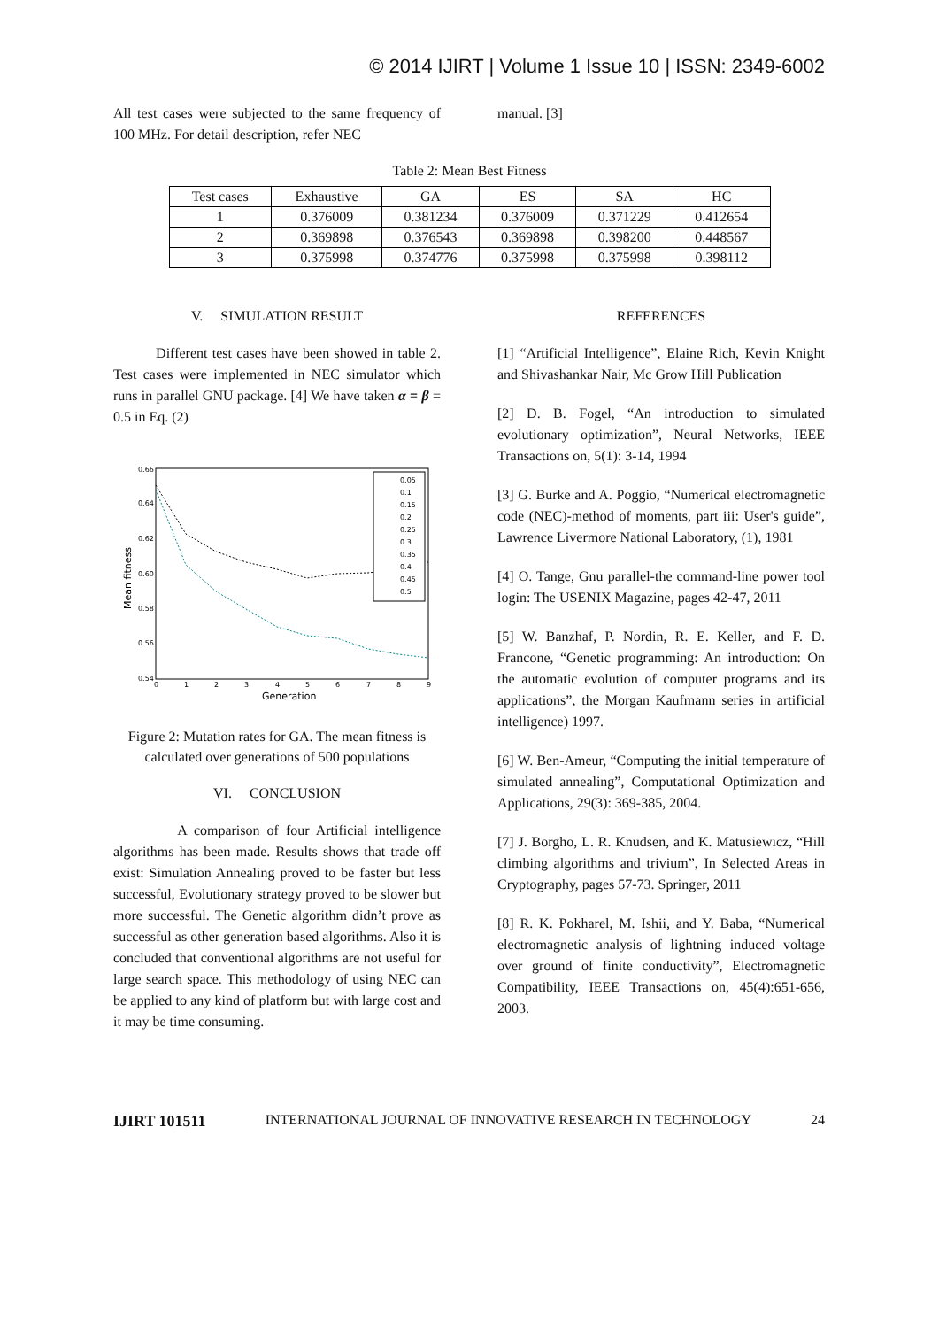© 2014 IJIRT | Volume 1 Issue 10 | ISSN: 2349-6002
All test cases were subjected to the same frequency of 100 MHz. For detail description, refer NEC
manual. [3]
Table 2: Mean Best Fitness
| Test cases | Exhaustive | GA | ES | SA | HC |
| --- | --- | --- | --- | --- | --- |
| 1 | 0.376009 | 0.381234 | 0.376009 | 0.371229 | 0.412654 |
| 2 | 0.369898 | 0.376543 | 0.369898 | 0.398200 | 0.448567 |
| 3 | 0.375998 | 0.374776 | 0.375998 | 0.375998 | 0.398112 |
V. SIMULATION RESULT
Different test cases have been showed in table 2. Test cases were implemented in NEC simulator which runs in parallel GNU package. [4] We have taken α = β = 0.5 in Eq. (2)
0.66
0.64
0.62
0.60
0.58
0.56
0.54
0
1
2
3
4
5
6
7
8
9
Generation
Mean fitness
0.05
0.1
0.15
0.2
0.25
0.3
0.35
0.4
0.45
0.5
Figure 2: Mutation rates for GA. The mean fitness is calculated over generations of 500 populations
VI. CONCLUSION
A comparison of four Artificial intelligence algorithms has been made. Results shows that trade off exist: Simulation Annealing proved to be faster but less successful, Evolutionary strategy proved to be slower but more successful. The Genetic algorithm didn’t prove as successful as other generation based algorithms. Also it is concluded that conventional algorithms are not useful for large search space. This methodology of using NEC can be applied to any kind of platform but with large cost and it may be time consuming.
REFERENCES
[1] “Artificial Intelligence”, Elaine Rich, Kevin Knight and Shivashankar Nair, Mc Grow Hill Publication
[2] D. B. Fogel, “An introduction to simulated evolutionary optimization”, Neural Networks, IEEE Transactions on, 5(1): 3-14, 1994
[3] G. Burke and A. Poggio, “Numerical electromagnetic code (NEC)-method of moments, part iii: User's guide”, Lawrence Livermore National Laboratory, (1), 1981
[4] O. Tange, Gnu parallel-the command-line power tool login: The USENIX Magazine, pages 42-47, 2011
[5] W. Banzhaf, P. Nordin, R. E. Keller, and F. D. Francone, “Genetic programming: An introduction: On the automatic evolution of computer programs and its applications”, the Morgan Kaufmann series in artificial intelligence) 1997.
[6] W. Ben-Ameur, “Computing the initial temperature of simulated annealing”, Computational Optimization and Applications, 29(3): 369-385, 2004.
[7] J. Borgho, L. R. Knudsen, and K. Matusiewicz, “Hill climbing algorithms and trivium”, In Selected Areas in Cryptography, pages 57-73. Springer, 2011
[8] R. K. Pokharel, M. Ishii, and Y. Baba, “Numerical electromagnetic analysis of lightning induced voltage over ground of finite conductivity”, Electromagnetic Compatibility, IEEE Transactions on, 45(4):651-656, 2003.
IJIRT 101511 INTERNATIONAL JOURNAL OF INNOVATIVE RESEARCH IN TECHNOLOGY 24